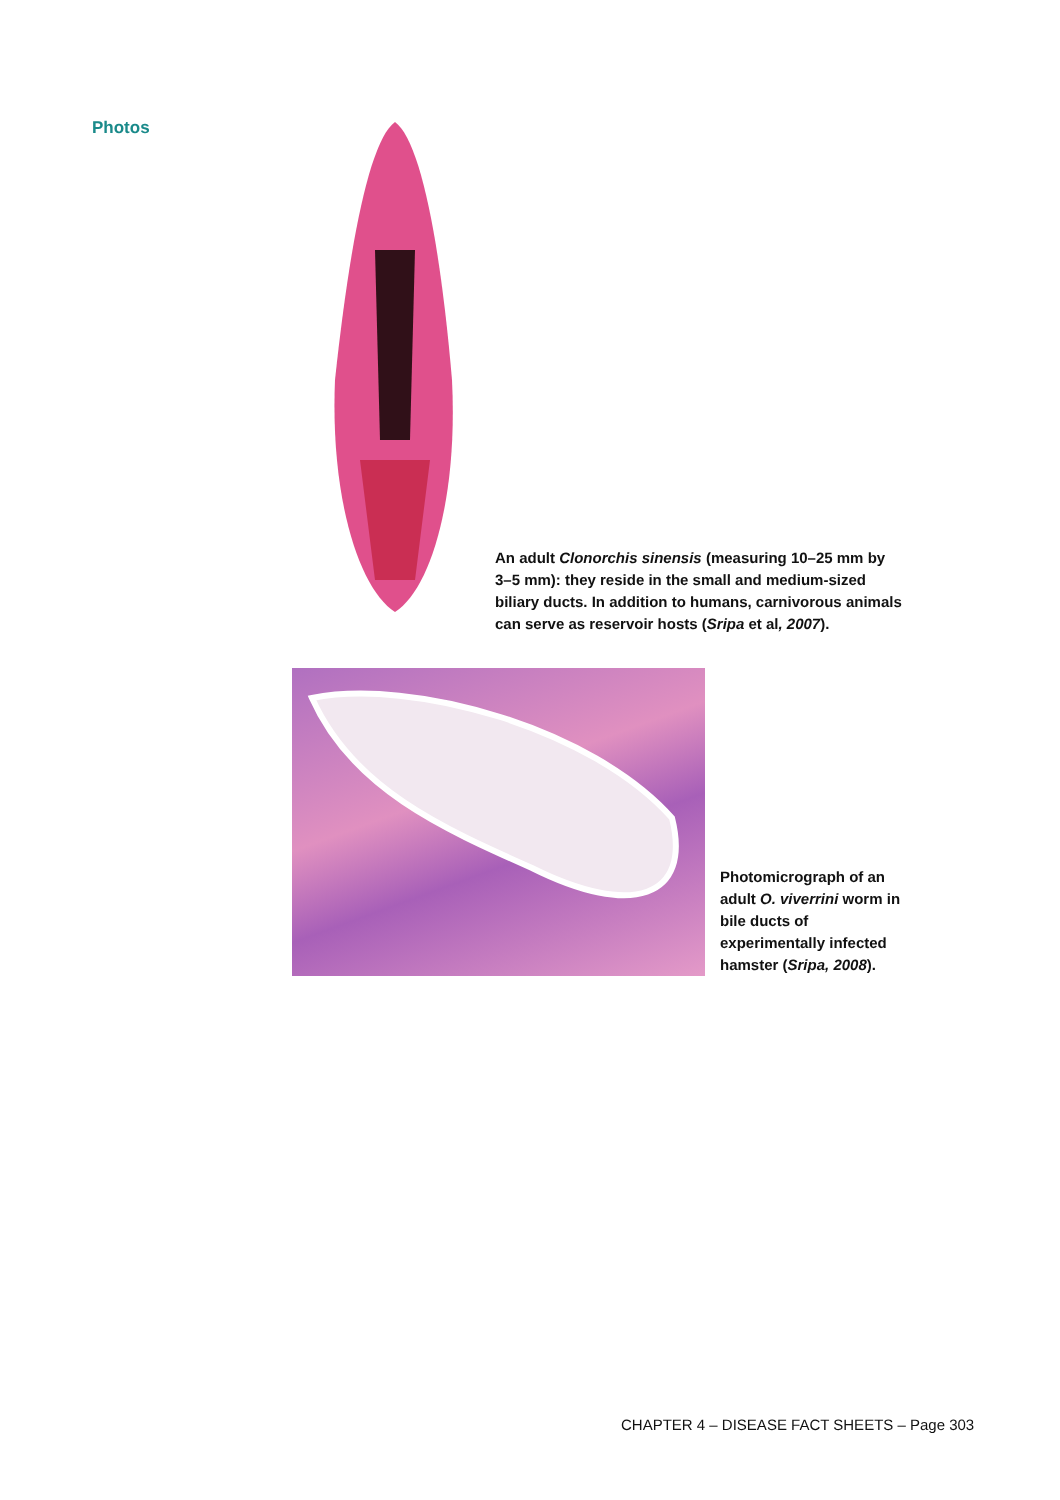Photos
An adult Clonorchis sinensis (measuring 10–25 mm by 3–5 mm): they reside in the small and medium-sized biliary ducts. In addition to humans, carnivorous animals can serve as reservoir hosts (Sripa et al, 2007).
Photomicrograph of an adult O. viverrini worm in bile ducts of experimentally infected hamster (Sripa, 2008).
CHAPTER 4 – DISEASE FACT SHEETS – Page 303